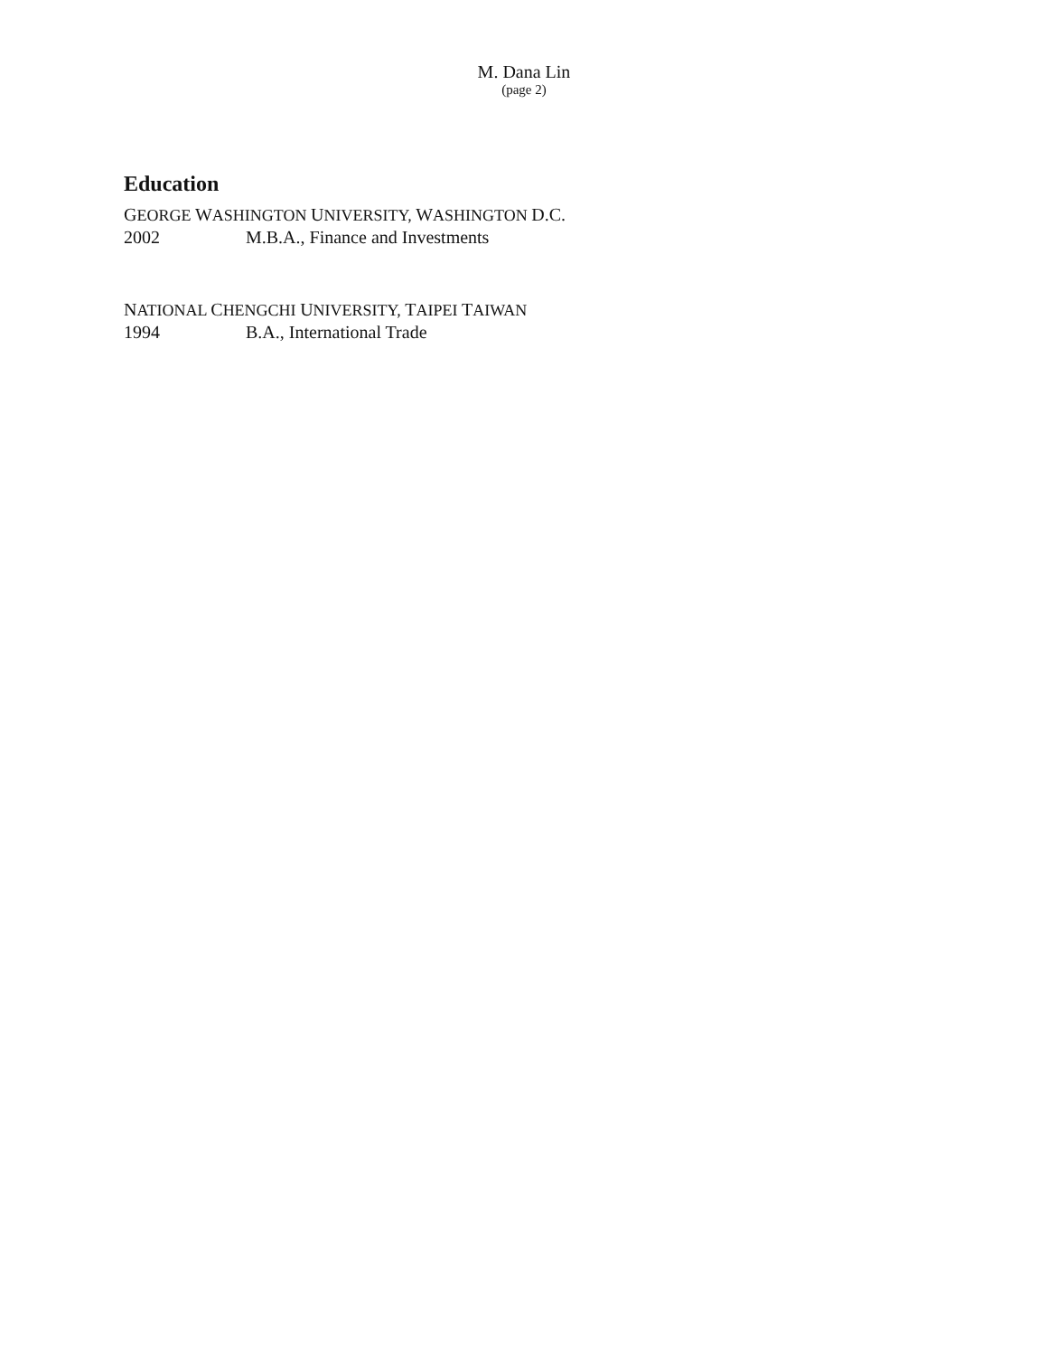M. Dana Lin
(page 2)
Education
GEORGE WASHINGTON UNIVERSITY, WASHINGTON D.C.
2002 M.B.A., Finance and Investments
NATIONAL CHENGCHI UNIVERSITY, TAIPEI TAIWAN
1994 B.A., International Trade